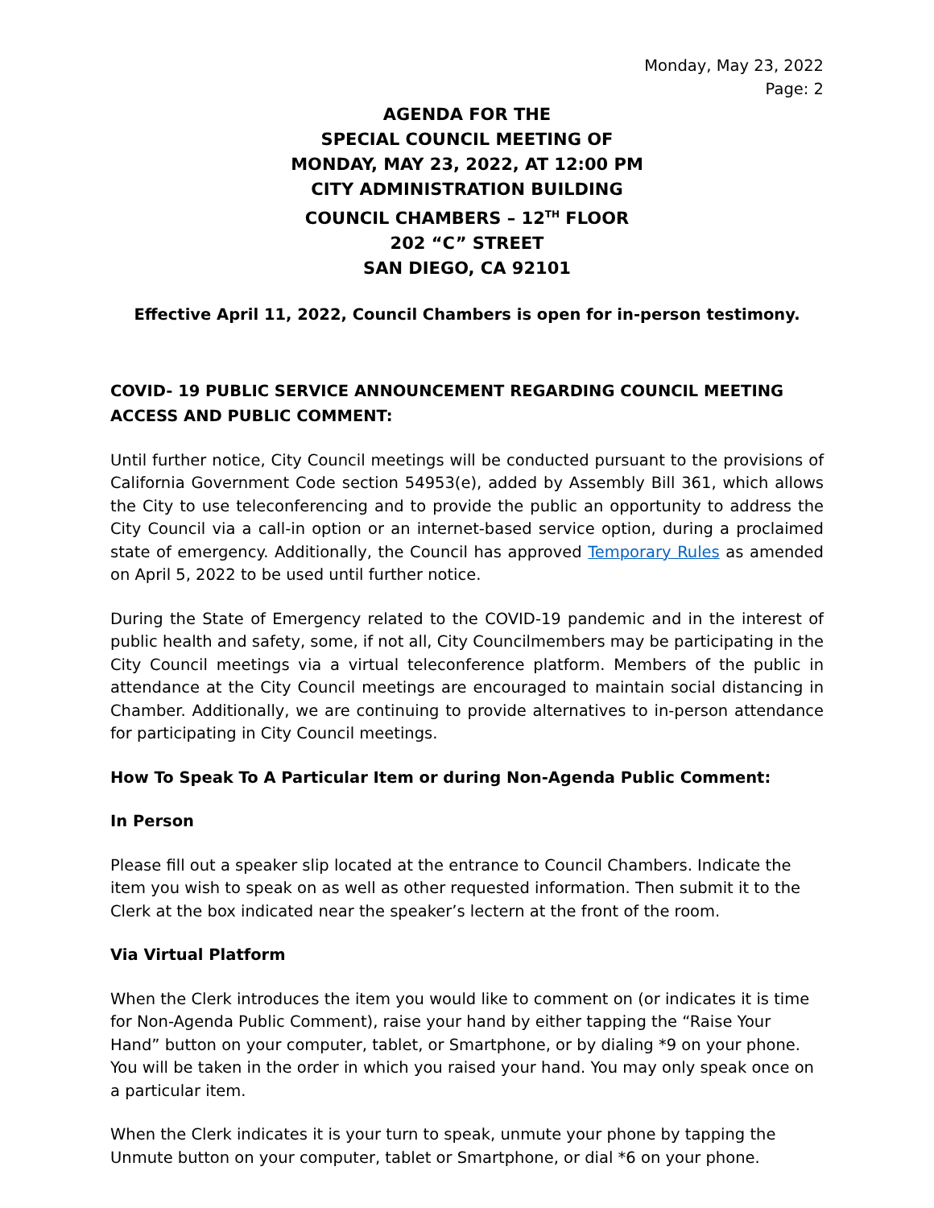Monday, May 23, 2022
Page: 2
AGENDA FOR THE
SPECIAL COUNCIL MEETING OF
MONDAY, MAY 23, 2022, AT 12:00 PM
CITY ADMINISTRATION BUILDING
COUNCIL CHAMBERS – 12<sup>TH</sup> FLOOR
202 “C” STREET
SAN DIEGO, CA 92101
Effective April 11, 2022, Council Chambers is open for in-person testimony.
COVID- 19 PUBLIC SERVICE ANNOUNCEMENT REGARDING COUNCIL MEETING ACCESS AND PUBLIC COMMENT:
Until further notice, City Council meetings will be conducted pursuant to the provisions of California Government Code section 54953(e), added by Assembly Bill 361, which allows the City to use teleconferencing and to provide the public an opportunity to address the City Council via a call-in option or an internet-based service option, during a proclaimed state of emergency. Additionally, the Council has approved Temporary Rules as amended on April 5, 2022 to be used until further notice.
During the State of Emergency related to the COVID-19 pandemic and in the interest of public health and safety, some, if not all, City Councilmembers may be participating in the City Council meetings via a virtual teleconference platform. Members of the public in attendance at the City Council meetings are encouraged to maintain social distancing in Chamber. Additionally, we are continuing to provide alternatives to in-person attendance for participating in City Council meetings.
How To Speak To A Particular Item or during Non-Agenda Public Comment:
In Person
Please fill out a speaker slip located at the entrance to Council Chambers. Indicate the item you wish to speak on as well as other requested information. Then submit it to the Clerk at the box indicated near the speaker’s lectern at the front of the room.
Via Virtual Platform
When the Clerk introduces the item you would like to comment on (or indicates it is time for Non-Agenda Public Comment), raise your hand by either tapping the “Raise Your Hand” button on your computer, tablet, or Smartphone, or by dialing *9 on your phone. You will be taken in the order in which you raised your hand. You may only speak once on a particular item.
When the Clerk indicates it is your turn to speak, unmute your phone by tapping the Unmute button on your computer, tablet or Smartphone, or dial *6 on your phone.